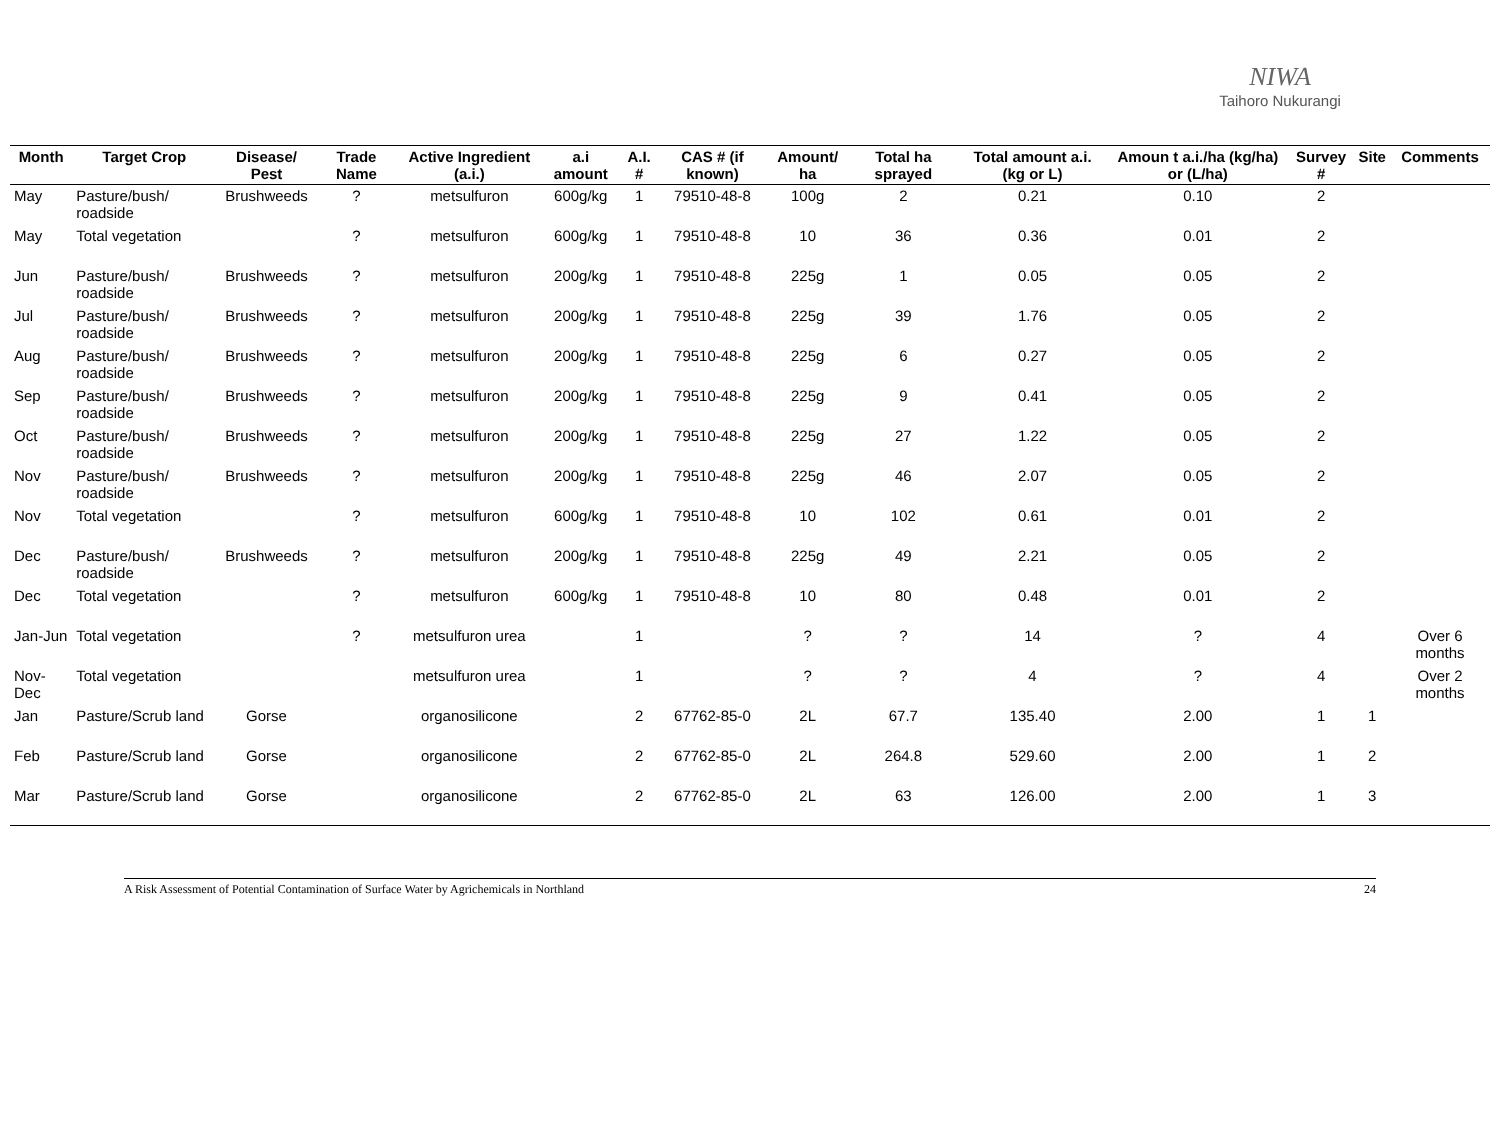NIWA
Taihoro Nukurangi
| Month | Target Crop | Disease/ Pest | Trade Name | Active Ingredient (a.i.) | a.i amount | A.I. # | CAS # (if known) | Amount/ ha | Total ha sprayed | Total amount a.i. (kg or L) | Amoun t a.i./ha (kg/ha) or (L/ha) | Survey # | Site | Comments |
| --- | --- | --- | --- | --- | --- | --- | --- | --- | --- | --- | --- | --- | --- | --- |
| May | Pasture/bush/ roadside | Brushweeds | ? | metsulfuron | 600g/kg | 1 | 79510-48-8 | 100g | 2 | 0.21 | 0.10 | 2 | | |
| May | Total vegetation | | ? | metsulfuron | 600g/kg | 1 | 79510-48-8 | 10 | 36 | 0.36 | 0.01 | 2 | | |
| Jun | Pasture/bush/ roadside | Brushweeds | ? | metsulfuron | 200g/kg | 1 | 79510-48-8 | 225g | 1 | 0.05 | 0.05 | 2 | | |
| Jul | Pasture/bush/ roadside | Brushweeds | ? | metsulfuron | 200g/kg | 1 | 79510-48-8 | 225g | 39 | 1.76 | 0.05 | 2 | | |
| Aug | Pasture/bush/ roadside | Brushweeds | ? | metsulfuron | 200g/kg | 1 | 79510-48-8 | 225g | 6 | 0.27 | 0.05 | 2 | | |
| Sep | Pasture/bush/ roadside | Brushweeds | ? | metsulfuron | 200g/kg | 1 | 79510-48-8 | 225g | 9 | 0.41 | 0.05 | 2 | | |
| Oct | Pasture/bush/ roadside | Brushweeds | ? | metsulfuron | 200g/kg | 1 | 79510-48-8 | 225g | 27 | 1.22 | 0.05 | 2 | | |
| Nov | Pasture/bush/ roadside | Brushweeds | ? | metsulfuron | 200g/kg | 1 | 79510-48-8 | 225g | 46 | 2.07 | 0.05 | 2 | | |
| Nov | Total vegetation | | ? | metsulfuron | 600g/kg | 1 | 79510-48-8 | 10 | 102 | 0.61 | 0.01 | 2 | | |
| Dec | Pasture/bush/ roadside | Brushweeds | ? | metsulfuron | 200g/kg | 1 | 79510-48-8 | 225g | 49 | 2.21 | 0.05 | 2 | | |
| Dec | Total vegetation | | ? | metsulfuron | 600g/kg | 1 | 79510-48-8 | 10 | 80 | 0.48 | 0.01 | 2 | | |
| Jan-Jun | Total vegetation | | ? | metsulfuron urea | | 1 | | ? | ? | 14 | ? | 4 | | Over 6 months |
| Nov-Dec | Total vegetation | | | metsulfuron urea | | 1 | | ? | ? | 4 | ? | 4 | | Over 2 months |
| Jan | Pasture/Scrub land | Gorse | | organosilicone | | 2 | 67762-85-0 | 2L | 67.7 | 135.40 | 2.00 | 1 | 1 | |
| Feb | Pasture/Scrub land | Gorse | | organosilicone | | 2 | 67762-85-0 | 2L | 264.8 | 529.60 | 2.00 | 1 | 2 | |
| Mar | Pasture/Scrub land | Gorse | | organosilicone | | 2 | 67762-85-0 | 2L | 63 | 126.00 | 2.00 | 1 | 3 | |
A Risk Assessment of Potential Contamination of Surface Water by Agrichemicals in Northland 24